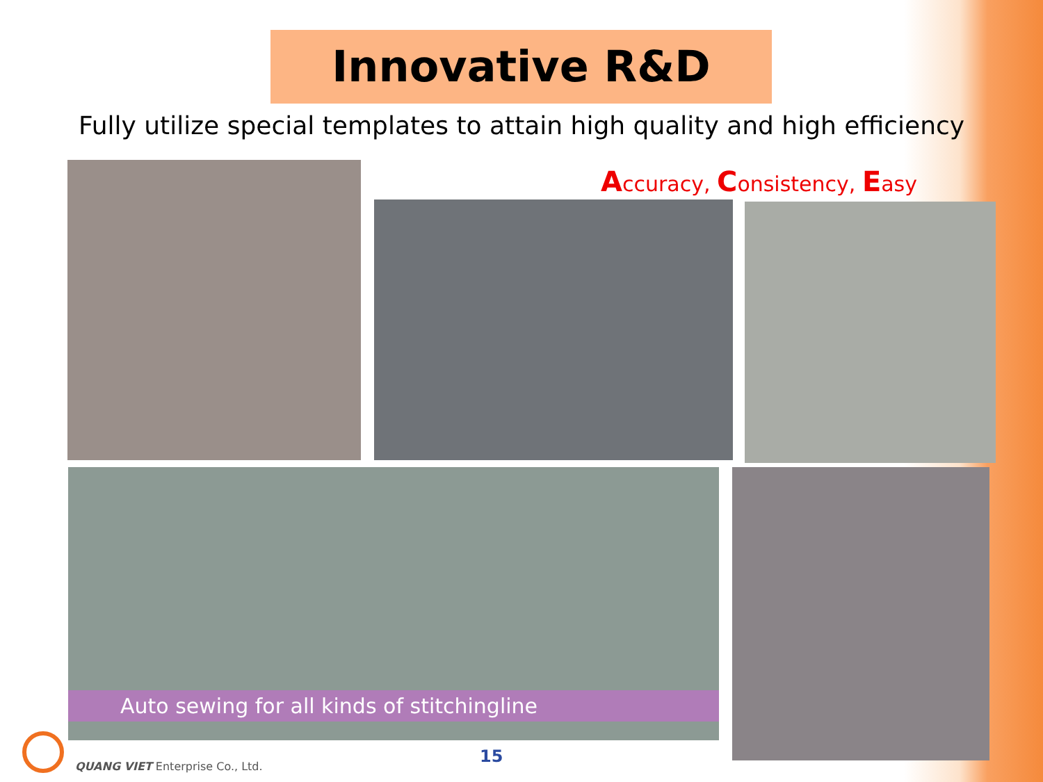Innovative R&D
Fully utilize special templates to attain high quality and high efficiency
Accuracy, Consistency, Easy
Auto sewing for all kinds of stitchingline
15
QUANG VIET Enterprise Co., Ltd.